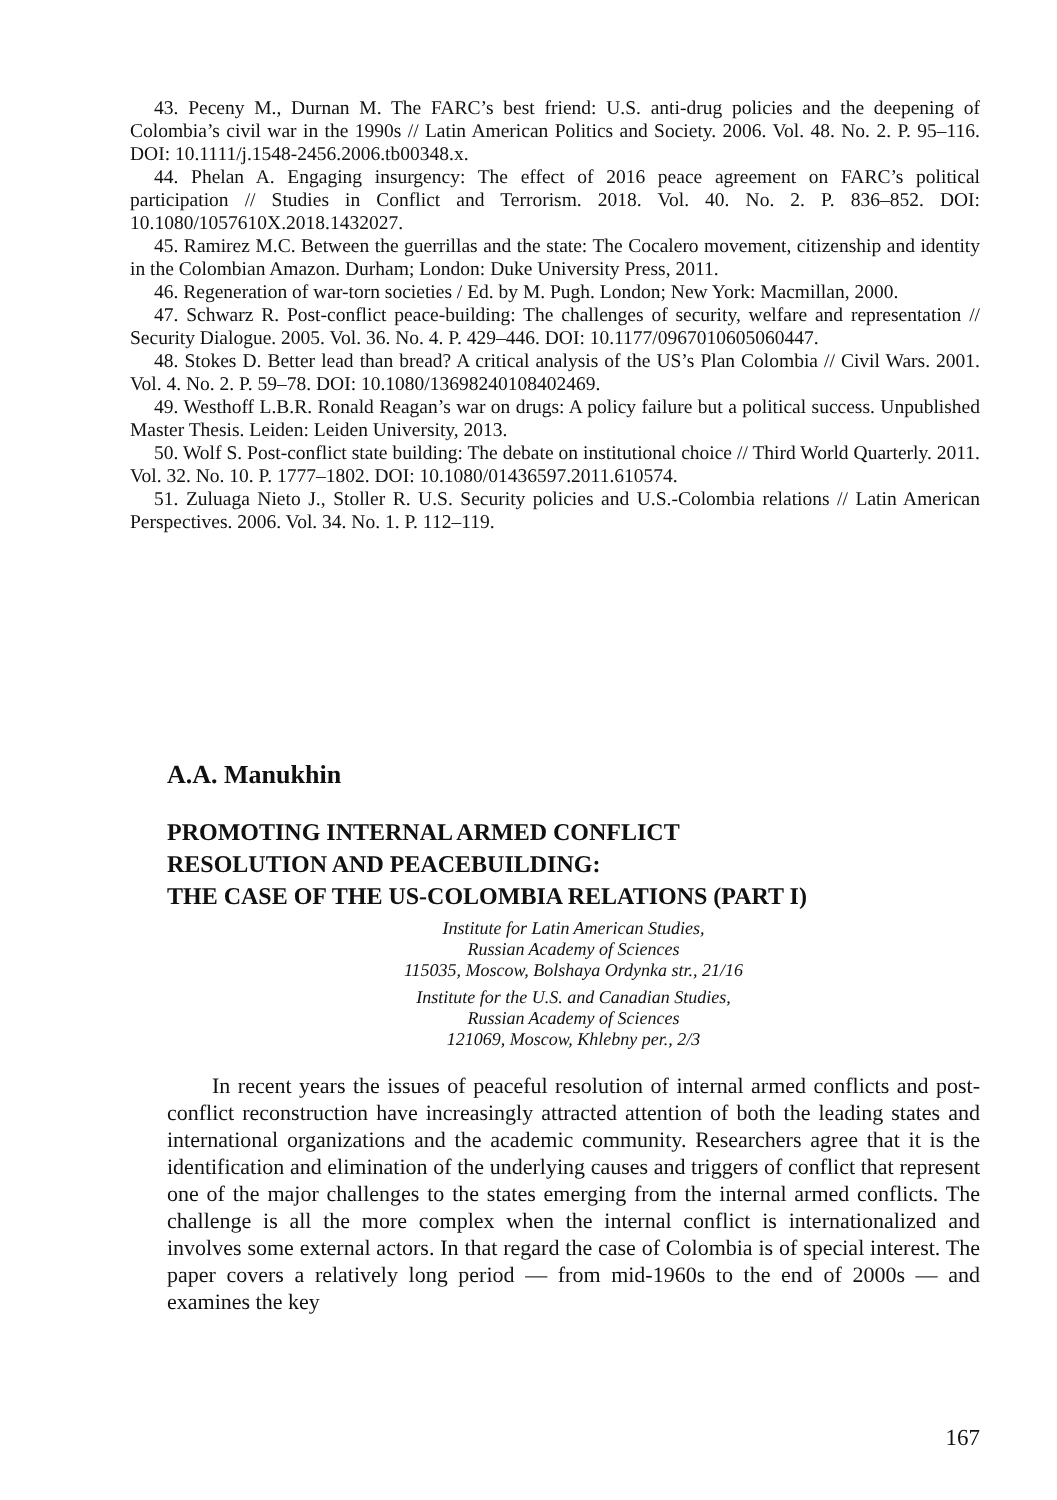43. Peceny M., Durnan M. The FARC’s best friend: U.S. anti-drug policies and the deepening of Colombia’s civil war in the 1990s // Latin American Politics and Society. 2006. Vol. 48. No. 2. P. 95–116. DOI: 10.1111/j.1548-2456.2006.tb00348.x.
44. Phelan A. Engaging insurgency: The effect of 2016 peace agreement on FARC’s political participation // Studies in Conflict and Terrorism. 2018. Vol. 40. No. 2. P. 836–852. DOI: 10.1080/1057610X.2018.1432027.
45. Ramirez M.C. Between the guerrillas and the state: The Cocalero movement, citizenship and identity in the Colombian Amazon. Durham; London: Duke University Press, 2011.
46. Regeneration of war-torn societies / Ed. by M. Pugh. London; New York: Macmillan, 2000.
47. Schwarz R. Post-conflict peace-building: The challenges of security, welfare and representation // Security Dialogue. 2005. Vol. 36. No. 4. P. 429–446. DOI: 10.1177/0967010605060447.
48. Stokes D. Better lead than bread? A critical analysis of the US’s Plan Colombia // Civil Wars. 2001. Vol. 4. No. 2. P. 59–78. DOI: 10.1080/13698240108402469.
49. Westhoff L.B.R. Ronald Reagan’s war on drugs: A policy failure but a political success. Unpublished Master Thesis. Leiden: Leiden University, 2013.
50. Wolf S. Post-conflict state building: The debate on institutional choice // Third World Quarterly. 2011. Vol. 32. No. 10. P. 1777–1802. DOI: 10.1080/01436597.2011.610574.
51. Zuluaga Nieto J., Stoller R. U.S. Security policies and U.S.-Colombia relations // Latin American Perspectives. 2006. Vol. 34. No. 1. P. 112–119.
A.A. Manukhin
PROMOTING INTERNAL ARMED CONFLICT
RESOLUTION AND PEACEBUILDING:
THE CASE OF THE US-COLOMBIA RELATIONS (PART I)
Institute for Latin American Studies,
Russian Academy of Sciences
115035, Moscow, Bolshaya Ordynka str., 21/16
Institute for the U.S. and Canadian Studies,
Russian Academy of Sciences
121069, Moscow, Khlebny per., 2/3
In recent years the issues of peaceful resolution of internal armed conflicts and post-conflict reconstruction have increasingly attracted attention of both the leading states and international organizations and the academic community. Researchers agree that it is the identification and elimination of the underlying causes and triggers of conflict that represent one of the major challenges to the states emerging from the internal armed conflicts. The challenge is all the more complex when the internal conflict is internationalized and involves some external actors. In that regard the case of Colombia is of special interest. The paper covers a relatively long period — from mid-1960s to the end of 2000s — and examines the key
167